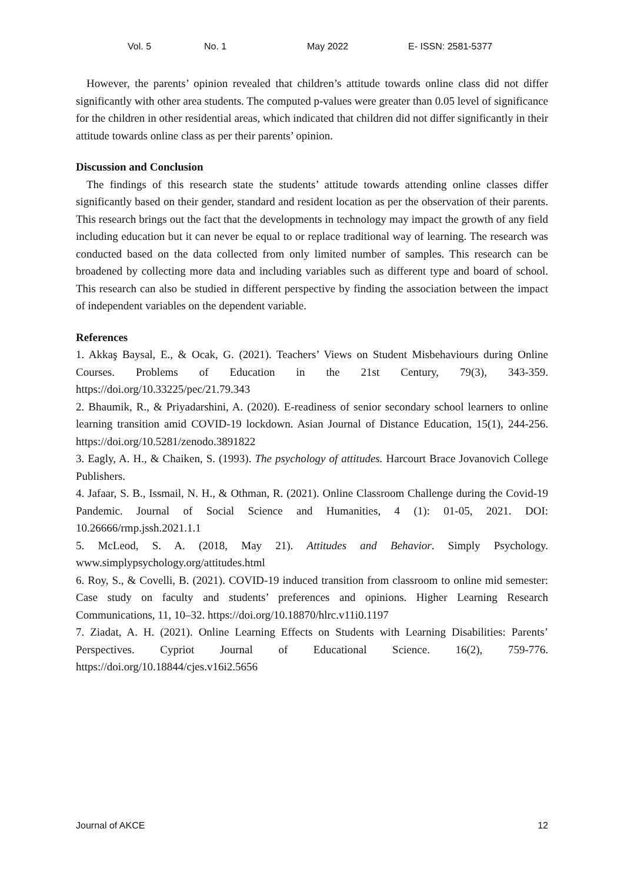Vol. 5 No. 1 May 2022 E- ISSN: 2581-5377
However, the parents’ opinion revealed that children’s attitude towards online class did not differ significantly with other area students. The computed p-values were greater than 0.05 level of significance for the children in other residential areas, which indicated that children did not differ significantly in their attitude towards online class as per their parents’ opinion.
Discussion and Conclusion
The findings of this research state the students’ attitude towards attending online classes differ significantly based on their gender, standard and resident location as per the observation of their parents. This research brings out the fact that the developments in technology may impact the growth of any field including education but it can never be equal to or replace traditional way of learning. The research was conducted based on the data collected from only limited number of samples. This research can be broadened by collecting more data and including variables such as different type and board of school. This research can also be studied in different perspective by finding the association between the impact of independent variables on the dependent variable.
References
1. Akkaş Baysal, E., & Ocak, G. (2021). Teachers’ Views on Student Misbehaviours during Online Courses. Problems of Education in the 21st Century, 79(3), 343-359. https://doi.org/10.33225/pec/21.79.343
2. Bhaumik, R., & Priyadarshini, A. (2020). E-readiness of senior secondary school learners to online learning transition amid COVID-19 lockdown. Asian Journal of Distance Education, 15(1), 244-256. https://doi.org/10.5281/zenodo.3891822
3. Eagly, A. H., & Chaiken, S. (1993). The psychology of attitudes. Harcourt Brace Jovanovich College Publishers.
4. Jafaar, S. B., Issmail, N. H., & Othman, R. (2021). Online Classroom Challenge during the Covid-19 Pandemic. Journal of Social Science and Humanities, 4 (1): 01-05, 2021. DOI: 10.26666/rmp.jssh.2021.1.1
5. McLeod, S. A. (2018, May 21). Attitudes and Behavior. Simply Psychology. www.simplypsychology.org/attitudes.html
6. Roy, S., & Covelli, B. (2021). COVID-19 induced transition from classroom to online mid semester: Case study on faculty and students’ preferences and opinions. Higher Learning Research Communications, 11, 10–32. https://doi.org/10.18870/hlrc.v11i0.1197
7. Ziadat, A. H. (2021). Online Learning Effects on Students with Learning Disabilities: Parents’ Perspectives. Cypriot Journal of Educational Science. 16(2), 759-776. https://doi.org/10.18844/cjes.v16i2.5656
Journal of AKCE 12